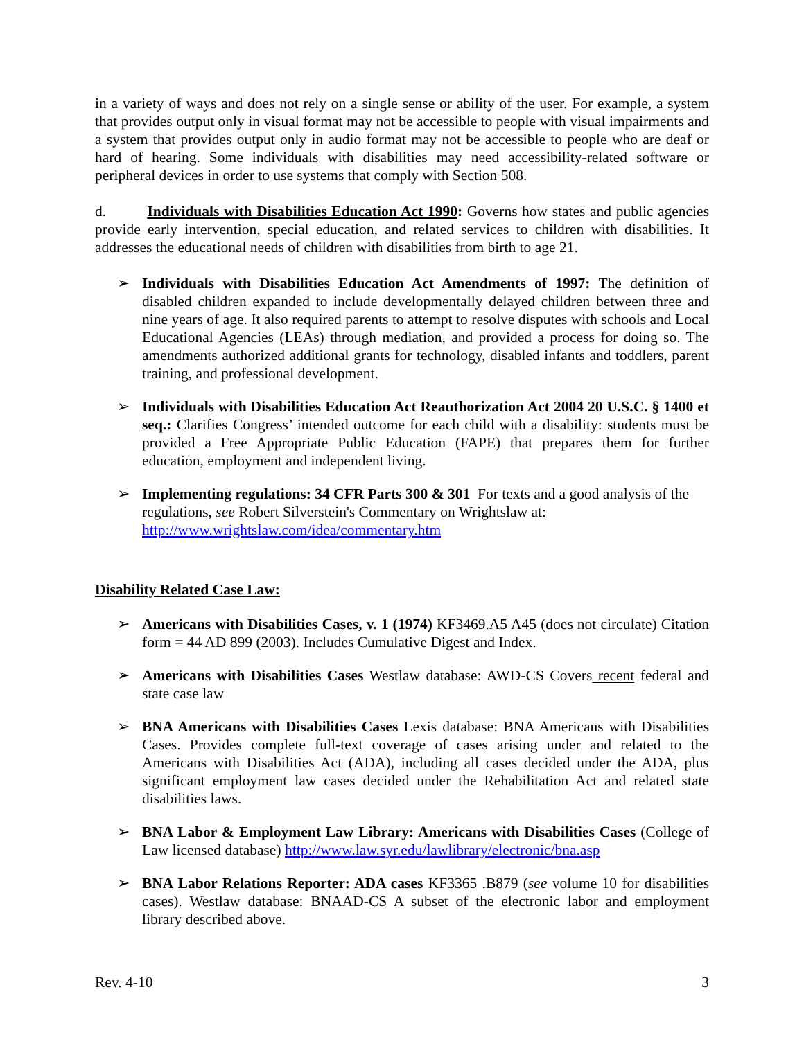in a variety of ways and does not rely on a single sense or ability of the user. For example, a system that provides output only in visual format may not be accessible to people with visual impairments and a system that provides output only in audio format may not be accessible to people who are deaf or hard of hearing. Some individuals with disabilities may need accessibility-related software or peripheral devices in order to use systems that comply with Section 508.
d. Individuals with Disabilities Education Act 1990: Governs how states and public agencies provide early intervention, special education, and related services to children with disabilities. It addresses the educational needs of children with disabilities from birth to age 21.
➢ Individuals with Disabilities Education Act Amendments of 1997: The definition of disabled children expanded to include developmentally delayed children between three and nine years of age. It also required parents to attempt to resolve disputes with schools and Local Educational Agencies (LEAs) through mediation, and provided a process for doing so. The amendments authorized additional grants for technology, disabled infants and toddlers, parent training, and professional development.
➢ Individuals with Disabilities Education Act Reauthorization Act 2004 20 U.S.C. § 1400 et seq.: Clarifies Congress’ intended outcome for each child with a disability: students must be provided a Free Appropriate Public Education (FAPE) that prepares them for further education, employment and independent living.
➢ Implementing regulations: 34 CFR Parts 300 & 301 For texts and a good analysis of the regulations, see Robert Silverstein's Commentary on Wrightslaw at: http://www.wrightslaw.com/idea/commentary.htm
Disability Related Case Law:
➢ Americans with Disabilities Cases, v. 1 (1974) KF3469.A5 A45 (does not circulate) Citation form = 44 AD 899 (2003). Includes Cumulative Digest and Index.
➢ Americans with Disabilities Cases Westlaw database: AWD-CS Covers recent federal and state case law
➢ BNA Americans with Disabilities Cases Lexis database: BNA Americans with Disabilities Cases. Provides complete full-text coverage of cases arising under and related to the Americans with Disabilities Act (ADA), including all cases decided under the ADA, plus significant employment law cases decided under the Rehabilitation Act and related state disabilities laws.
➢ BNA Labor & Employment Law Library: Americans with Disabilities Cases (College of Law licensed database) http://www.law.syr.edu/lawlibrary/electronic/bna.asp
➢ BNA Labor Relations Reporter: ADA cases KF3365 .B879 (see volume 10 for disabilities cases). Westlaw database: BNAAD-CS A subset of the electronic labor and employment library described above.
Rev. 4-10 3